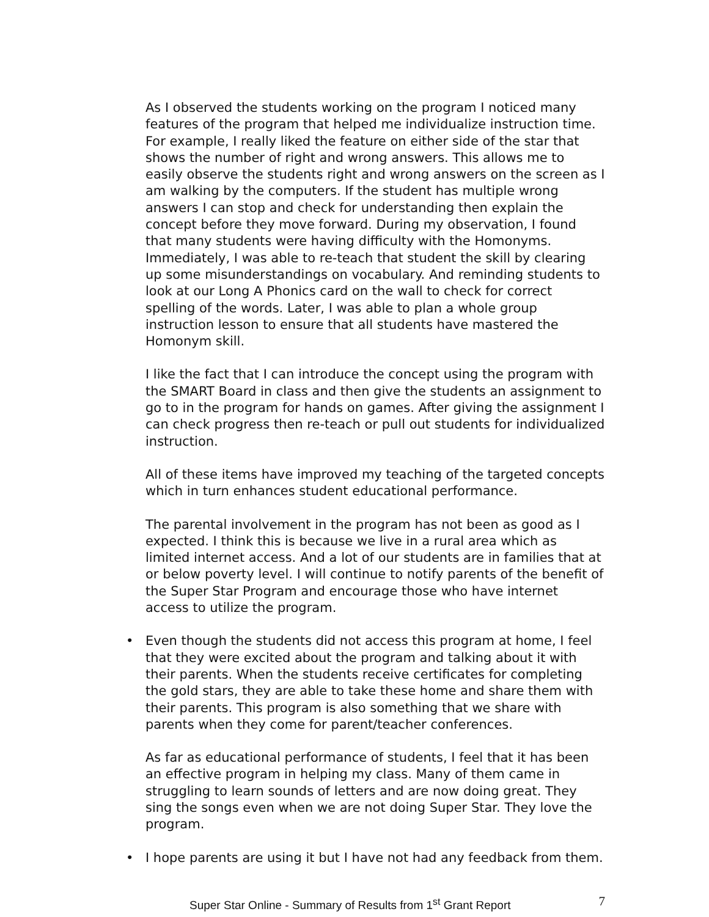As I observed the students working on the program I noticed many features of the program that helped me individualize instruction time. For example, I really liked the feature on either side of the star that shows the number of right and wrong answers. This allows me to easily observe the students right and wrong answers on the screen as I am walking by the computers. If the student has multiple wrong answers I can stop and check for understanding then explain the concept before they move forward. During my observation, I found that many students were having difficulty with the Homonyms. Immediately, I was able to re-teach that student the skill by clearing up some misunderstandings on vocabulary. And reminding students to look at our Long A Phonics card on the wall to check for correct spelling of the words. Later, I was able to plan a whole group instruction lesson to ensure that all students have mastered the Homonym skill.
I like the fact that I can introduce the concept using the program with the SMART Board in class and then give the students an assignment to go to in the program for hands on games. After giving the assignment I can check progress then re-teach or pull out students for individualized instruction.
All of these items have improved my teaching of the targeted concepts which in turn enhances student educational performance.
The parental involvement in the program has not been as good as I expected. I think this is because we live in a rural area which as limited internet access. And a lot of our students are in families that at or below poverty level. I will continue to notify parents of the benefit of the Super Star Program and encourage those who have internet access to utilize the program.
• Even though the students did not access this program at home, I feel that they were excited about the program and talking about it with their parents. When the students receive certificates for completing the gold stars, they are able to take these home and share them with their parents. This program is also something that we share with parents when they come for parent/teacher conferences.
As far as educational performance of students, I feel that it has been an effective program in helping my class. Many of them came in struggling to learn sounds of letters and are now doing great. They sing the songs even when we are not doing Super Star. They love the program.
• I hope parents are using it but I have not had any feedback from them.
Super Star Online - Summary of Results from 1<sup>st</sup> Grant Report 7